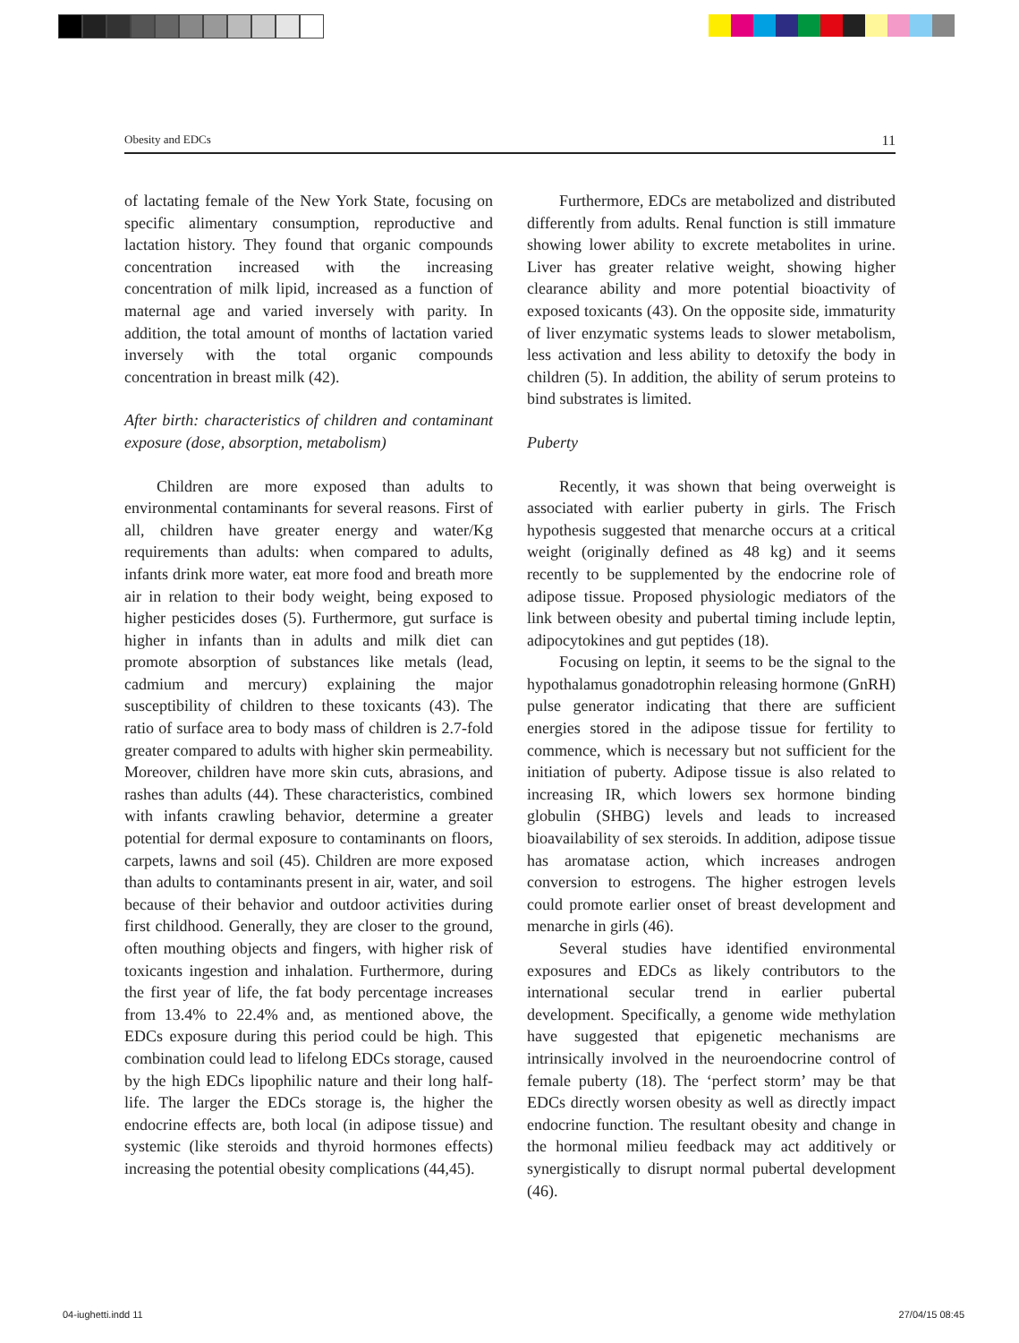Obesity and EDCs 11
of lactating female of the New York State, focusing on specific alimentary consumption, reproductive and lactation history. They found that organic compounds concentration increased with the increasing concentration of milk lipid, increased as a function of maternal age and varied inversely with parity. In addition, the total amount of months of lactation varied inversely with the total organic compounds concentration in breast milk (42).
After birth: characteristics of children and contaminant exposure (dose, absorption, metabolism)
Children are more exposed than adults to environmental contaminants for several reasons. First of all, children have greater energy and water/Kg requirements than adults: when compared to adults, infants drink more water, eat more food and breath more air in relation to their body weight, being exposed to higher pesticides doses (5). Furthermore, gut surface is higher in infants than in adults and milk diet can promote absorption of substances like metals (lead, cadmium and mercury) explaining the major susceptibility of children to these toxicants (43). The ratio of surface area to body mass of children is 2.7-fold greater compared to adults with higher skin permeability. Moreover, children have more skin cuts, abrasions, and rashes than adults (44). These characteristics, combined with infants crawling behavior, determine a greater potential for dermal exposure to contaminants on floors, carpets, lawns and soil (45). Children are more exposed than adults to contaminants present in air, water, and soil because of their behavior and outdoor activities during first childhood. Generally, they are closer to the ground, often mouthing objects and fingers, with higher risk of toxicants ingestion and inhalation. Furthermore, during the first year of life, the fat body percentage increases from 13.4% to 22.4% and, as mentioned above, the EDCs exposure during this period could be high. This combination could lead to lifelong EDCs storage, caused by the high EDCs lipophilic nature and their long half-life. The larger the EDCs storage is, the higher the endocrine effects are, both local (in adipose tissue) and systemic (like steroids and thyroid hormones effects) increasing the potential obesity complications (44,45).
Furthermore, EDCs are metabolized and distributed differently from adults. Renal function is still immature showing lower ability to excrete metabolites in urine. Liver has greater relative weight, showing higher clearance ability and more potential bioactivity of exposed toxicants (43). On the opposite side, immaturity of liver enzymatic systems leads to slower metabolism, less activation and less ability to detoxify the body in children (5). In addition, the ability of serum proteins to bind substrates is limited.
Puberty
Recently, it was shown that being overweight is associated with earlier puberty in girls. The Frisch hypothesis suggested that menarche occurs at a critical weight (originally defined as 48 kg) and it seems recently to be supplemented by the endocrine role of adipose tissue. Proposed physiologic mediators of the link between obesity and pubertal timing include leptin, adipocytokines and gut peptides (18).
Focusing on leptin, it seems to be the signal to the hypothalamus gonadotrophin releasing hormone (GnRH) pulse generator indicating that there are sufficient energies stored in the adipose tissue for fertility to commence, which is necessary but not sufficient for the initiation of puberty. Adipose tissue is also related to increasing IR, which lowers sex hormone binding globulin (SHBG) levels and leads to increased bioavailability of sex steroids. In addition, adipose tissue has aromatase action, which increases androgen conversion to estrogens. The higher estrogen levels could promote earlier onset of breast development and menarche in girls (46).
Several studies have identified environmental exposures and EDCs as likely contributors to the international secular trend in earlier pubertal development. Specifically, a genome wide methylation have suggested that epigenetic mechanisms are intrinsically involved in the neuroendocrine control of female puberty (18). The ‘perfect storm’ may be that EDCs directly worsen obesity as well as directly impact endocrine function. The resultant obesity and change in the hormonal milieu feedback may act additively or synergistically to disrupt normal pubertal development (46).
04-iughetti.indd 11 27/04/15 08:45